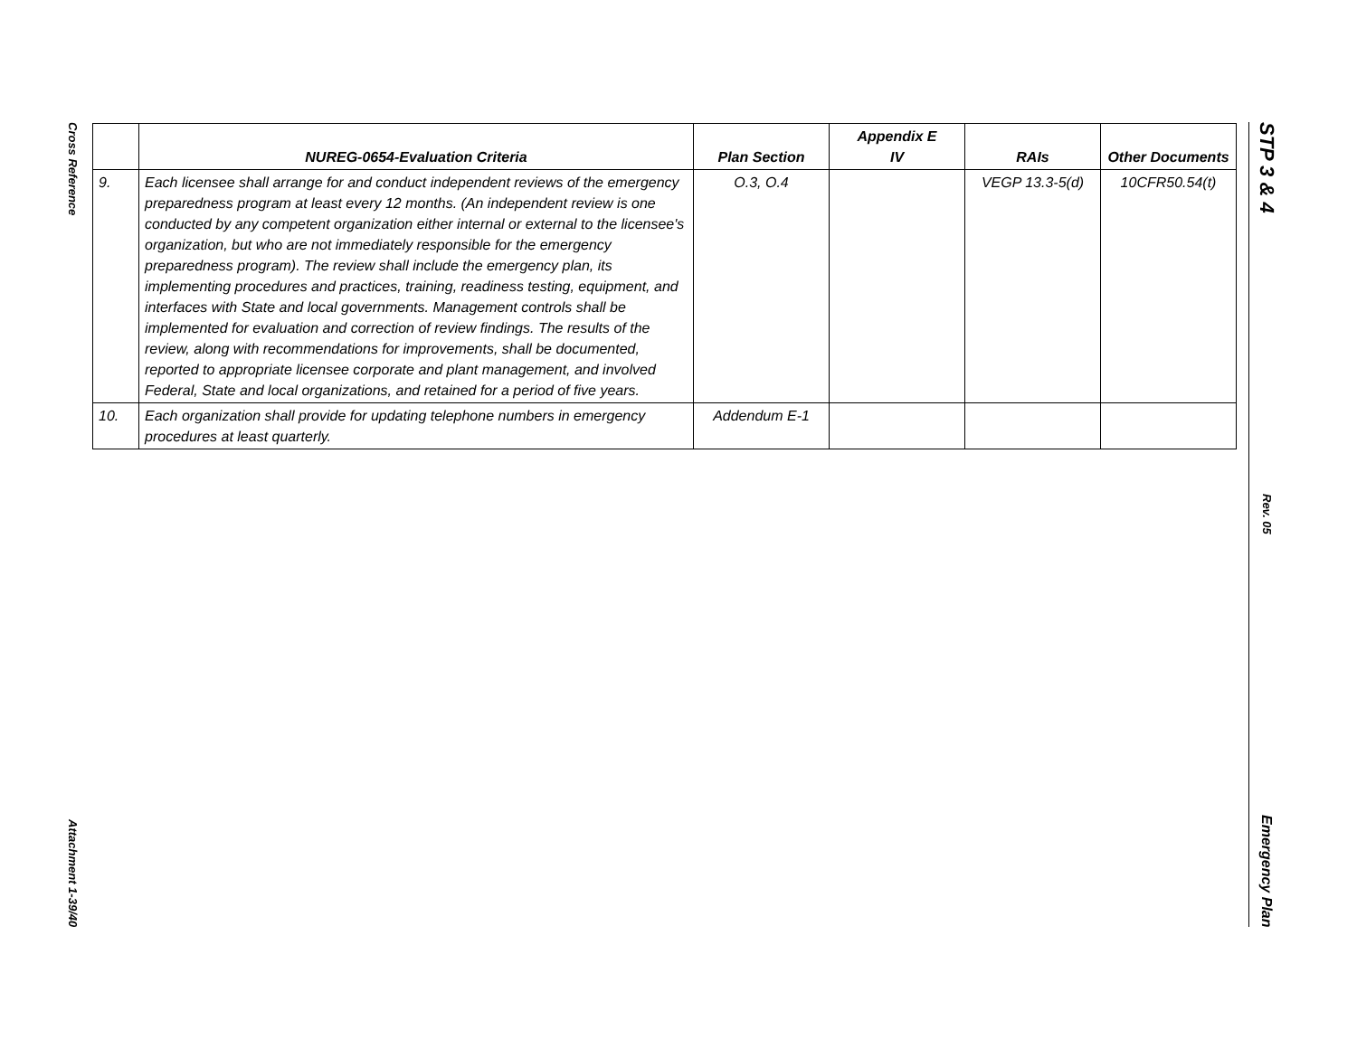Cross Reference
Attachment 1-39/40
STP 3 & 4
Rev. 05
Emergency Plan
| | NUREG-0654-Evaluation Criteria | Plan Section | Appendix E IV | RAIs | Other Documents |
| --- | --- | --- | --- | --- | --- |
| 9. | Each licensee shall arrange for and conduct independent reviews of the emergency preparedness program at least every 12 months. (An independent review is one conducted by any competent organization either internal or external to the licensee's organization, but who are not immediately responsible for the emergency preparedness program). The review shall include the emergency plan, its implementing procedures and practices, training, readiness testing, equipment, and interfaces with State and local governments. Management controls shall be implemented for evaluation and correction of review findings. The results of the review, along with recommendations for improvements, shall be documented, reported to appropriate licensee corporate and plant management, and involved Federal, State and local organizations, and retained for a period of five years. | O.3, O.4 | | VEGP 13.3-5(d) | 10CFR50.54(t) |
| 10. | Each organization shall provide for updating telephone numbers in emergency procedures at least quarterly. | Addendum E-1 | | | |